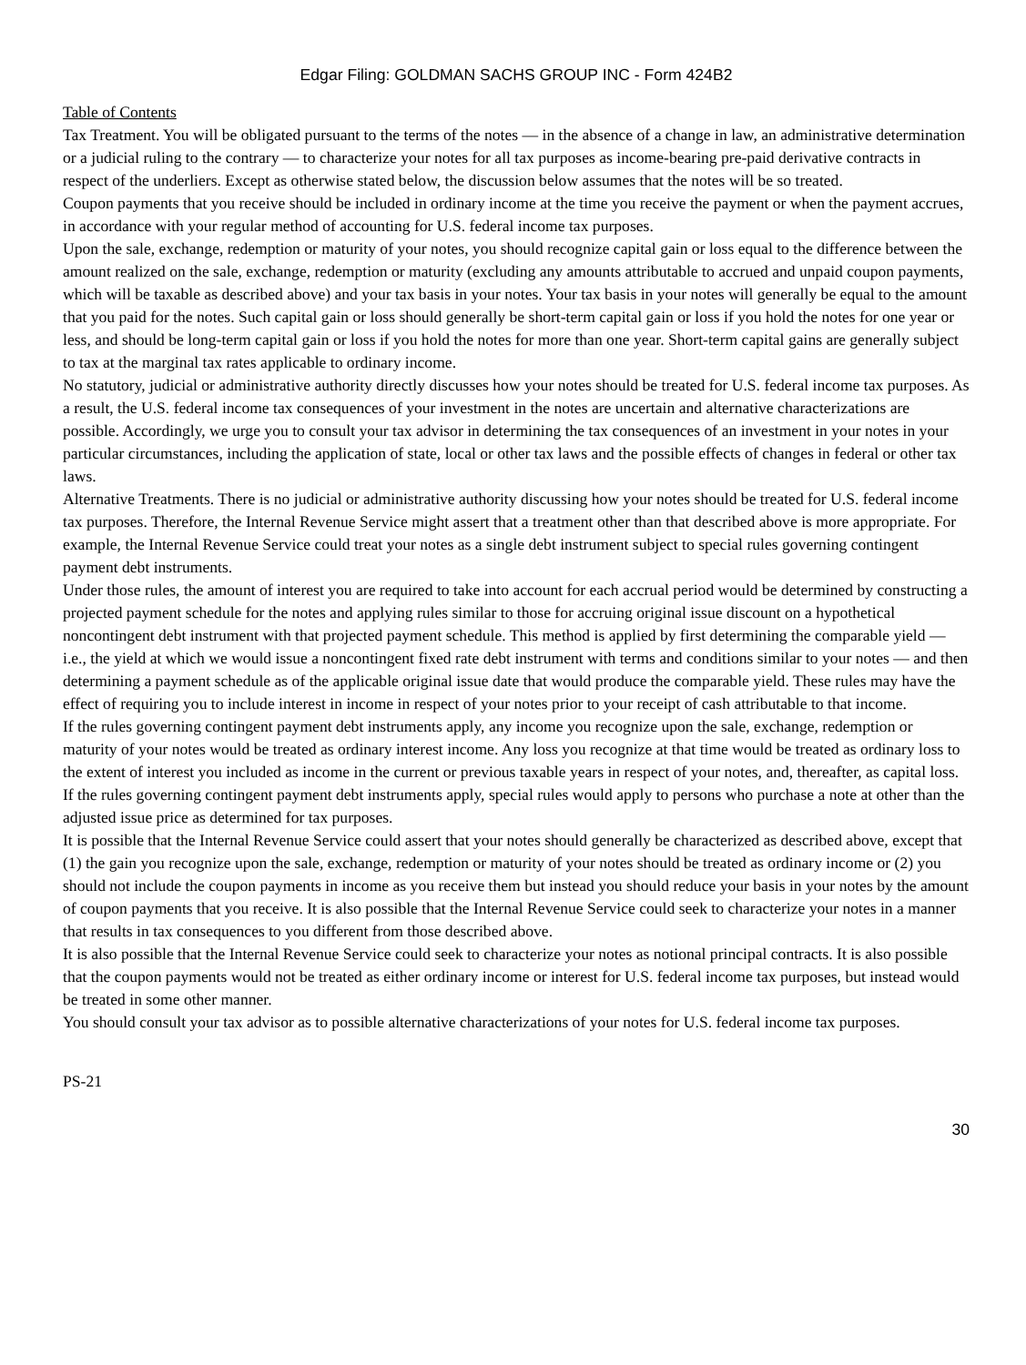Edgar Filing: GOLDMAN SACHS GROUP INC - Form 424B2
Table of Contents
Tax Treatment. You will be obligated pursuant to the terms of the notes — in the absence of a change in law, an administrative determination or a judicial ruling to the contrary — to characterize your notes for all tax purposes as income-bearing pre-paid derivative contracts in respect of the underliers. Except as otherwise stated below, the discussion below assumes that the notes will be so treated.
Coupon payments that you receive should be included in ordinary income at the time you receive the payment or when the payment accrues, in accordance with your regular method of accounting for U.S. federal income tax purposes.
Upon the sale, exchange, redemption or maturity of your notes, you should recognize capital gain or loss equal to the difference between the amount realized on the sale, exchange, redemption or maturity (excluding any amounts attributable to accrued and unpaid coupon payments, which will be taxable as described above) and your tax basis in your notes. Your tax basis in your notes will generally be equal to the amount that you paid for the notes. Such capital gain or loss should generally be short-term capital gain or loss if you hold the notes for one year or less, and should be long-term capital gain or loss if you hold the notes for more than one year. Short-term capital gains are generally subject to tax at the marginal tax rates applicable to ordinary income.
No statutory, judicial or administrative authority directly discusses how your notes should be treated for U.S. federal income tax purposes. As a result, the U.S. federal income tax consequences of your investment in the notes are uncertain and alternative characterizations are possible. Accordingly, we urge you to consult your tax advisor in determining the tax consequences of an investment in your notes in your particular circumstances, including the application of state, local or other tax laws and the possible effects of changes in federal or other tax laws.
Alternative Treatments. There is no judicial or administrative authority discussing how your notes should be treated for U.S. federal income tax purposes. Therefore, the Internal Revenue Service might assert that a treatment other than that described above is more appropriate. For example, the Internal Revenue Service could treat your notes as a single debt instrument subject to special rules governing contingent payment debt instruments.
Under those rules, the amount of interest you are required to take into account for each accrual period would be determined by constructing a projected payment schedule for the notes and applying rules similar to those for accruing original issue discount on a hypothetical noncontingent debt instrument with that projected payment schedule. This method is applied by first determining the comparable yield — i.e., the yield at which we would issue a noncontingent fixed rate debt instrument with terms and conditions similar to your notes — and then determining a payment schedule as of the applicable original issue date that would produce the comparable yield. These rules may have the effect of requiring you to include interest in income in respect of your notes prior to your receipt of cash attributable to that income.
If the rules governing contingent payment debt instruments apply, any income you recognize upon the sale, exchange, redemption or maturity of your notes would be treated as ordinary interest income. Any loss you recognize at that time would be treated as ordinary loss to the extent of interest you included as income in the current or previous taxable years in respect of your notes, and, thereafter, as capital loss.
If the rules governing contingent payment debt instruments apply, special rules would apply to persons who purchase a note at other than the adjusted issue price as determined for tax purposes.
It is possible that the Internal Revenue Service could assert that your notes should generally be characterized as described above, except that (1) the gain you recognize upon the sale, exchange, redemption or maturity of your notes should be treated as ordinary income or (2) you should not include the coupon payments in income as you receive them but instead you should reduce your basis in your notes by the amount of coupon payments that you receive. It is also possible that the Internal Revenue Service could seek to characterize your notes in a manner that results in tax consequences to you different from those described above.
It is also possible that the Internal Revenue Service could seek to characterize your notes as notional principal contracts. It is also possible that the coupon payments would not be treated as either ordinary income or interest for U.S. federal income tax purposes, but instead would be treated in some other manner.
You should consult your tax advisor as to possible alternative characterizations of your notes for U.S. federal income tax purposes.
PS-21
30